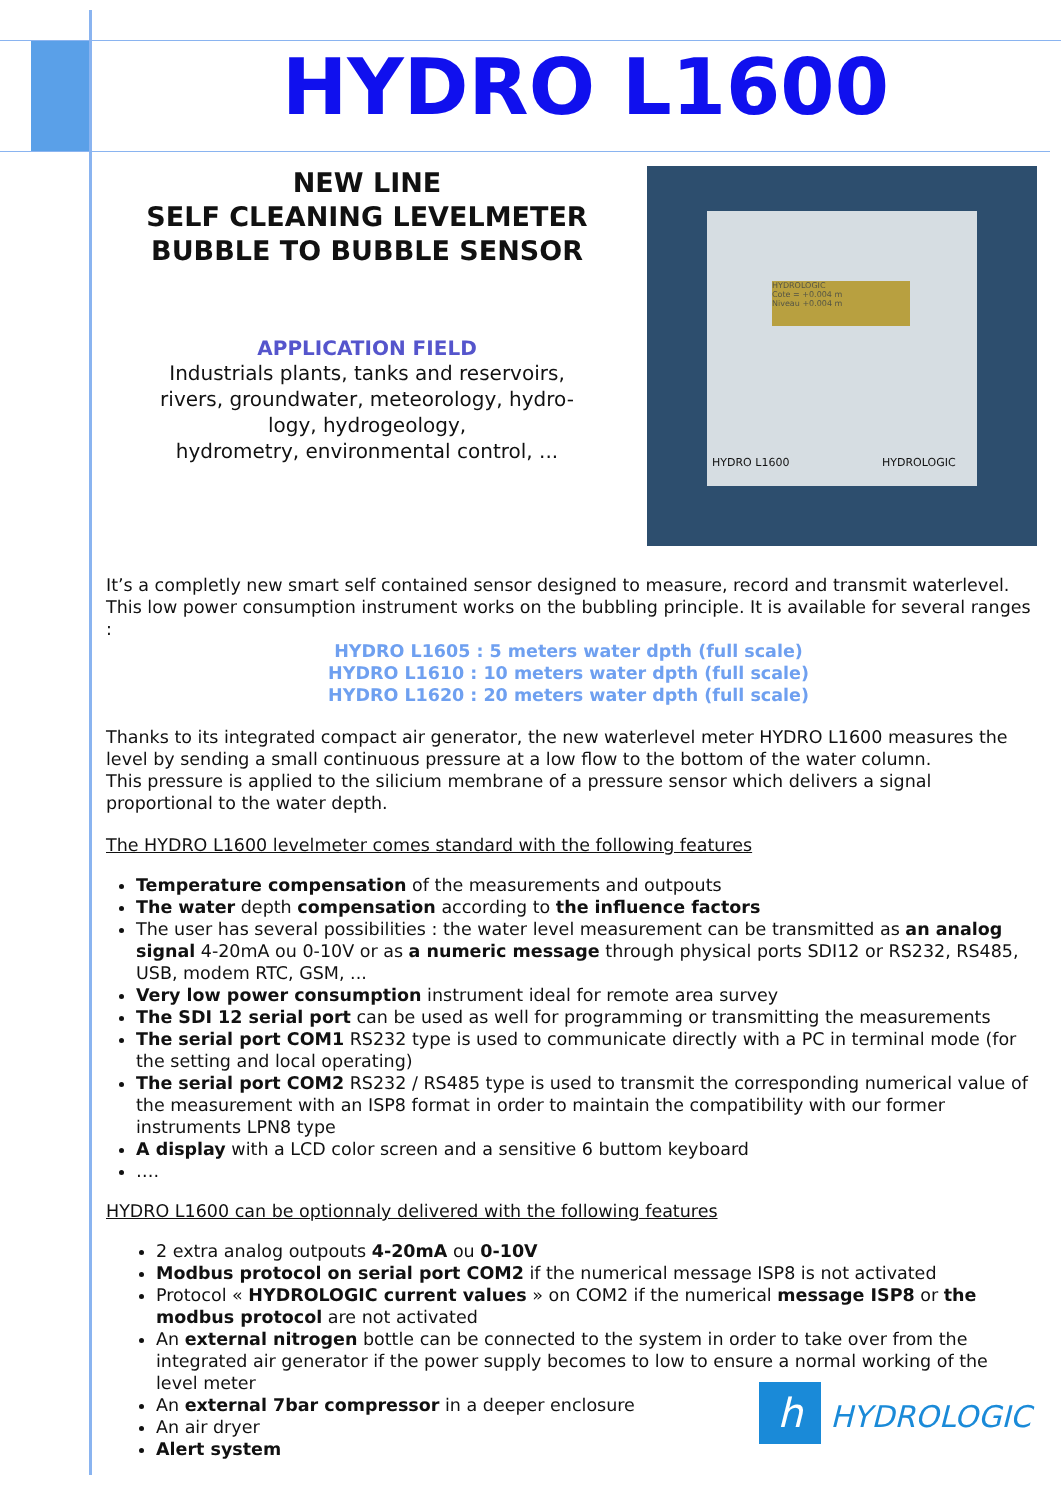HYDRO L1600
NEW LINE
SELF CLEANING LEVELMETER
BUBBLE TO BUBBLE SENSOR
APPLICATION FIELD
Industrials plants, tanks and reservoirs,
rivers, groundwater, meteorology, hydro-
logy, hydrogeology,
hydrometry, environmental control, ...
HYDROLOGIC
Cote = +0.004 m
Niveau +0.004 m
HYDRO L1600 HYDROLOGIC
It’s a completly new smart self contained sensor designed to measure, record and transmit waterlevel. This low power consumption instrument works on the bubbling principle. It is available for several ranges :
HYDRO L1605 : 5 meters water dpth (full scale)
HYDRO L1610 : 10 meters water dpth (full scale)
HYDRO L1620 : 20 meters water dpth (full scale)
Thanks to its integrated compact air generator, the new waterlevel meter HYDRO L1600 measures the level by sending a small continuous pressure at a low flow to the bottom of the water column.
This pressure is applied to the silicium membrane of a pressure sensor which delivers a signal proportional to the water depth.
The HYDRO L1600 levelmeter comes standard with the following features
Temperature compensation of the measurements and outpouts
The water depth compensation according to the influence factors
The user has several possibilities : the water level measurement can be transmitted as an analog signal 4-20mA ou 0-10V or as a numeric message through physical ports SDI12 or RS232, RS485, USB, modem RTC, GSM, ...
Very low power consumption instrument ideal for remote area survey
The SDI 12 serial port can be used as well for programming or transmitting the measurements
The serial port COM1 RS232 type is used to communicate directly with a PC in terminal mode (for the setting and local operating)
The serial port COM2 RS232 / RS485 type is used to transmit the corresponding numerical value of the measurement with an ISP8 format in order to maintain the compatibility with our former instruments LPN8 type
A display with a LCD color screen and a sensitive 6 buttom keyboard
….
HYDRO L1600 can be optionnaly delivered with the following features
2 extra analog outpouts 4-20mA ou 0-10V
Modbus protocol on serial port COM2 if the numerical message ISP8 is not activated
Protocol « HYDROLOGIC current values » on COM2 if the numerical message ISP8 or the modbus protocol are not activated
An external nitrogen bottle can be connected to the system in order to take over from the integrated air generator if the power supply becomes to low to ensure a normal working of the level meter
An external 7bar compressor in a deeper enclosure
An air dryer
Alert system
h HYDROLOGIC